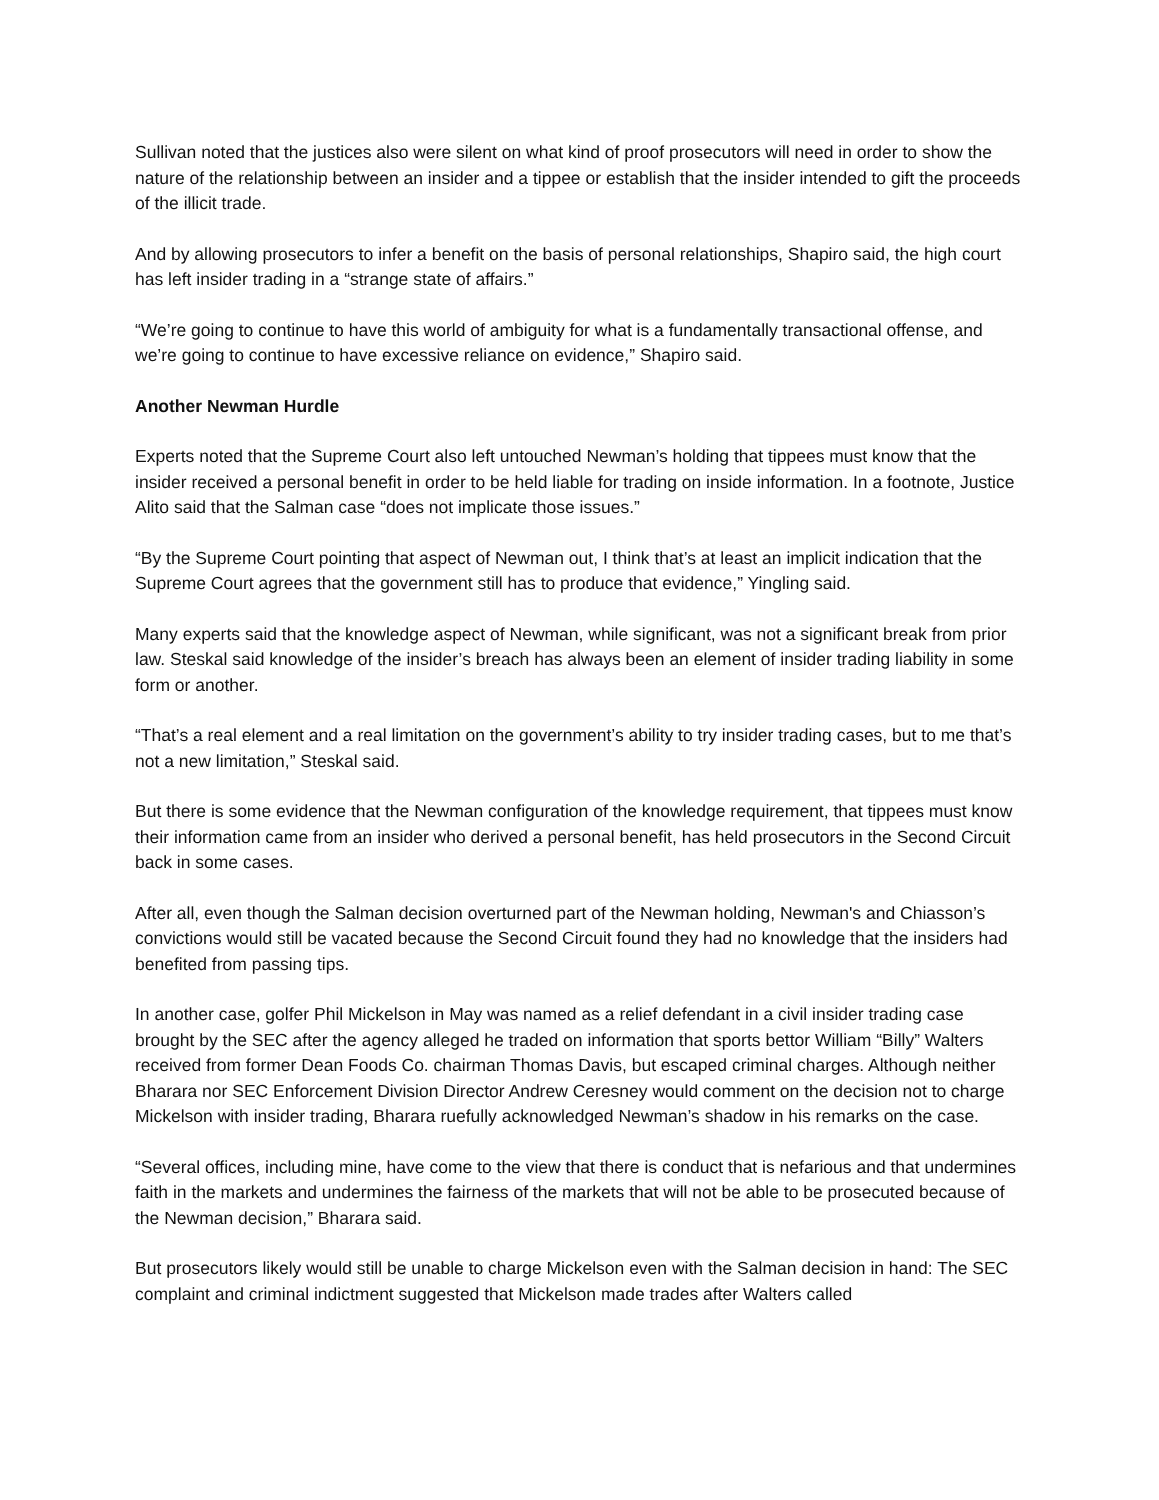Sullivan noted that the justices also were silent on what kind of proof prosecutors will need in order to show the nature of the relationship between an insider and a tippee or establish that the insider intended to gift the proceeds of the illicit trade.
And by allowing prosecutors to infer a benefit on the basis of personal relationships, Shapiro said, the high court has left insider trading in a “strange state of affairs.”
“We’re going to continue to have this world of ambiguity for what is a fundamentally transactional offense, and we’re going to continue to have excessive reliance on evidence,” Shapiro said.
Another Newman Hurdle
Experts noted that the Supreme Court also left untouched Newman’s holding that tippees must know that the insider received a personal benefit in order to be held liable for trading on inside information. In a footnote, Justice Alito said that the Salman case “does not implicate those issues.”
“By the Supreme Court pointing that aspect of Newman out, I think that’s at least an implicit indication that the Supreme Court agrees that the government still has to produce that evidence,” Yingling said.
Many experts said that the knowledge aspect of Newman, while significant, was not a significant break from prior law. Steskal said knowledge of the insider’s breach has always been an element of insider trading liability in some form or another.
“That’s a real element and a real limitation on the government’s ability to try insider trading cases, but to me that’s not a new limitation,” Steskal said.
But there is some evidence that the Newman configuration of the knowledge requirement, that tippees must know their information came from an insider who derived a personal benefit, has held prosecutors in the Second Circuit back in some cases.
After all, even though the Salman decision overturned part of the Newman holding, Newman's and Chiasson’s convictions would still be vacated because the Second Circuit found they had no knowledge that the insiders had benefited from passing tips.
In another case, golfer Phil Mickelson in May was named as a relief defendant in a civil insider trading case brought by the SEC after the agency alleged he traded on information that sports bettor William “Billy” Walters received from former Dean Foods Co. chairman Thomas Davis, but escaped criminal charges. Although neither Bharara nor SEC Enforcement Division Director Andrew Ceresney would comment on the decision not to charge Mickelson with insider trading, Bharara ruefully acknowledged Newman’s shadow in his remarks on the case.
“Several offices, including mine, have come to the view that there is conduct that is nefarious and that undermines faith in the markets and undermines the fairness of the markets that will not be able to be prosecuted because of the Newman decision,” Bharara said.
But prosecutors likely would still be unable to charge Mickelson even with the Salman decision in hand: The SEC complaint and criminal indictment suggested that Mickelson made trades after Walters called